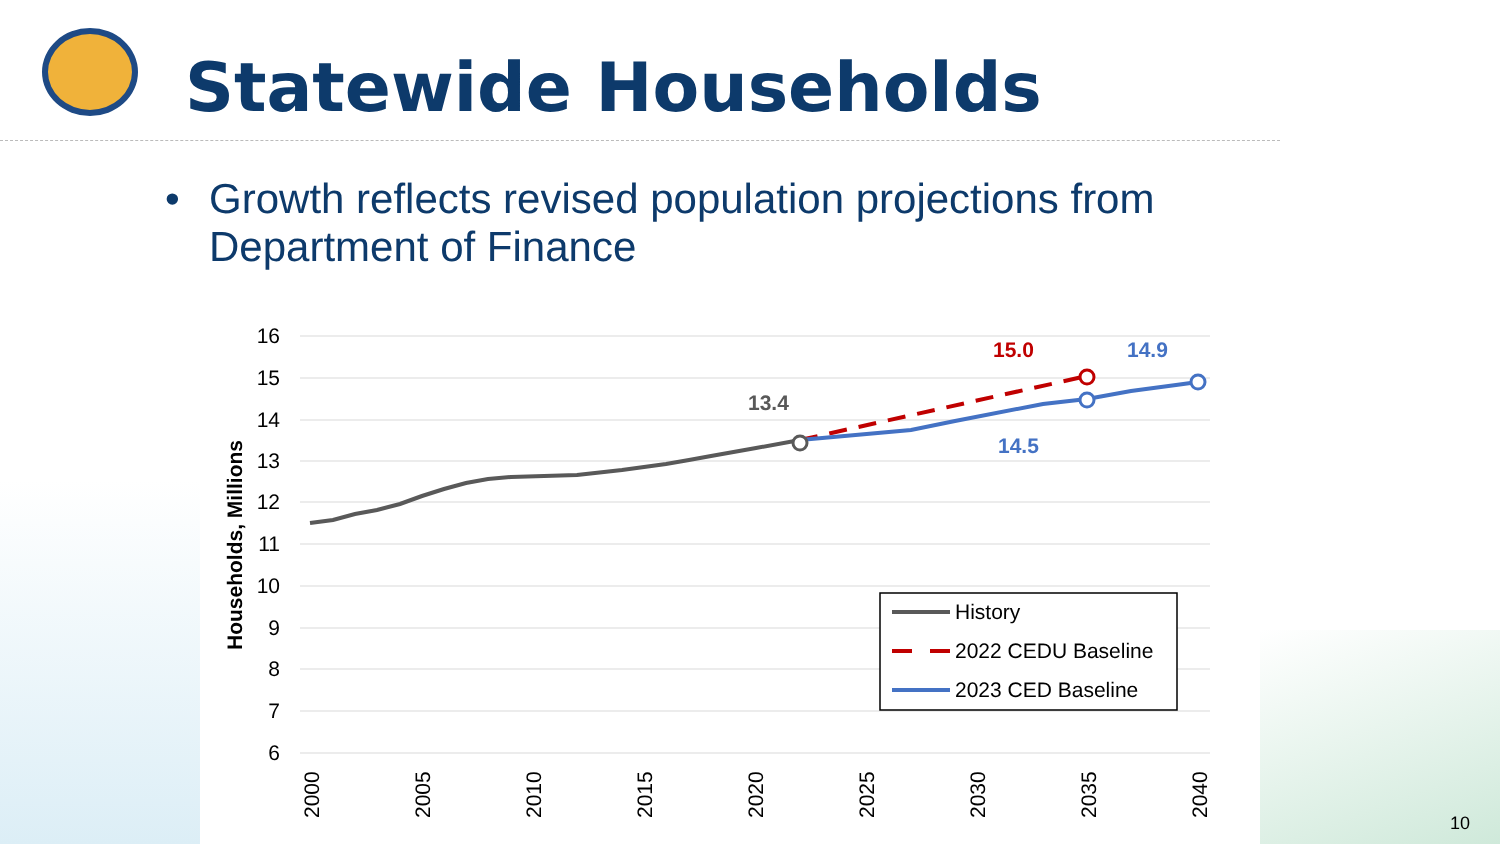Statewide Households
• Growth reflects revised population projections from Department of Finance
16
15
14
13
12
11
10
9
8
7
6
Households, Millions
2000
2005
2010
2015
2020
2025
2030
2035
2040
13.4
15.0
14.9
14.5
History
2022 CEDU Baseline
2023 CED Baseline
10